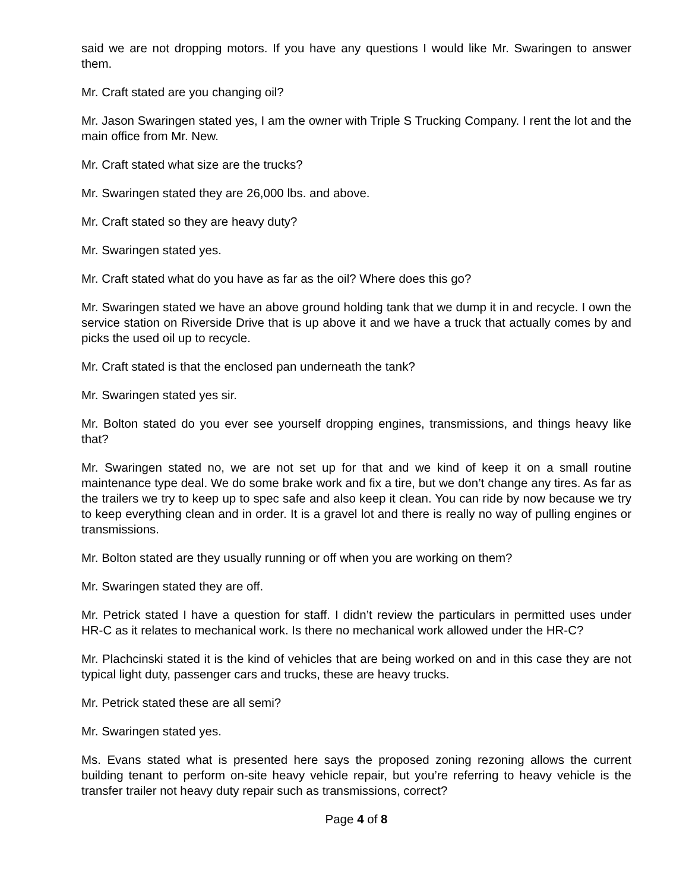said we are not dropping motors. If you have any questions I would like Mr. Swaringen to answer them.
Mr. Craft stated are you changing oil?
Mr. Jason Swaringen stated yes, I am the owner with Triple S Trucking Company. I rent the lot and the main office from Mr. New.
Mr. Craft stated what size are the trucks?
Mr. Swaringen stated they are 26,000 lbs. and above.
Mr. Craft stated so they are heavy duty?
Mr. Swaringen stated yes.
Mr. Craft stated what do you have as far as the oil? Where does this go?
Mr. Swaringen stated we have an above ground holding tank that we dump it in and recycle. I own the service station on Riverside Drive that is up above it and we have a truck that actually comes by and picks the used oil up to recycle.
Mr. Craft stated is that the enclosed pan underneath the tank?
Mr. Swaringen stated yes sir.
Mr. Bolton stated do you ever see yourself dropping engines, transmissions, and things heavy like that?
Mr. Swaringen stated no, we are not set up for that and we kind of keep it on a small routine maintenance type deal. We do some brake work and fix a tire, but we don’t change any tires. As far as the trailers we try to keep up to spec safe and also keep it clean. You can ride by now because we try to keep everything clean and in order. It is a gravel lot and there is really no way of pulling engines or transmissions.
Mr. Bolton stated are they usually running or off when you are working on them?
Mr. Swaringen stated they are off.
Mr. Petrick stated I have a question for staff. I didn’t review the particulars in permitted uses under HR-C as it relates to mechanical work. Is there no mechanical work allowed under the HR-C?
Mr. Plachcinski stated it is the kind of vehicles that are being worked on and in this case they are not typical light duty, passenger cars and trucks, these are heavy trucks.
Mr. Petrick stated these are all semi?
Mr. Swaringen stated yes.
Ms. Evans stated what is presented here says the proposed zoning rezoning allows the current building tenant to perform on-site heavy vehicle repair, but you’re referring to heavy vehicle is the transfer trailer not heavy duty repair such as transmissions, correct?
Page 4 of 8